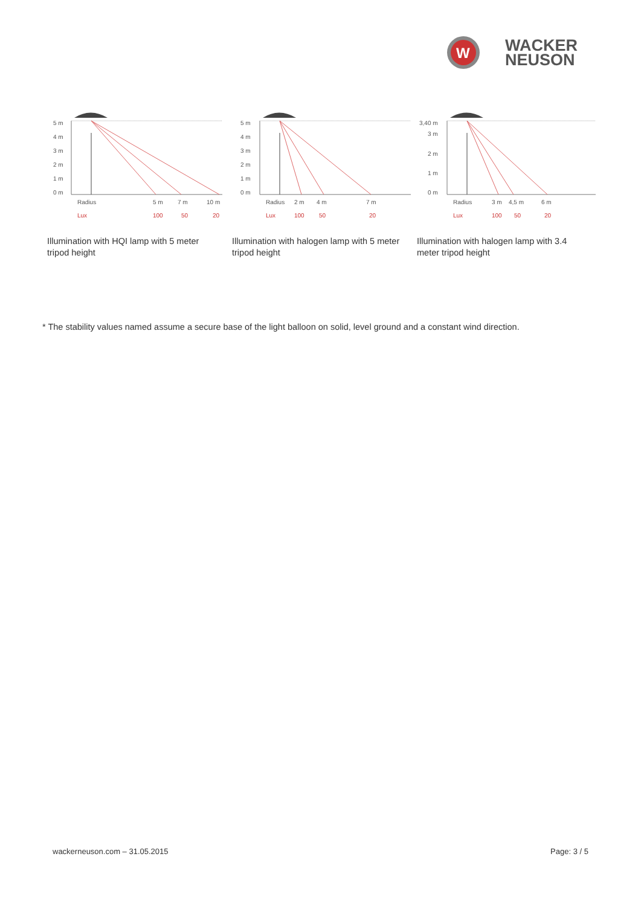W
WACKER
NEUSON
5 m
4 m
3 m
2 m
1 m
0 m
Radius
5 m
7 m
10 m
Lux
100
50
20
Illumination with HQI lamp with 5 meter tripod height
5 m
4 m
3 m
2 m
1 m
0 m
Radius
2 m
4 m
7 m
Lux
100
50
20
Illumination with halogen lamp with 5 meter tripod height
3,40 m
3 m
2 m
1 m
0 m
Radius
3 m
4,5 m
6 m
Lux
100
50
20
Illumination with halogen lamp with 3.4 meter tripod height
* The stability values named assume a secure base of the light balloon on solid, level ground and a constant wind direction.
wackerneuson.com – 31.05.2015 Page: 3 / 5